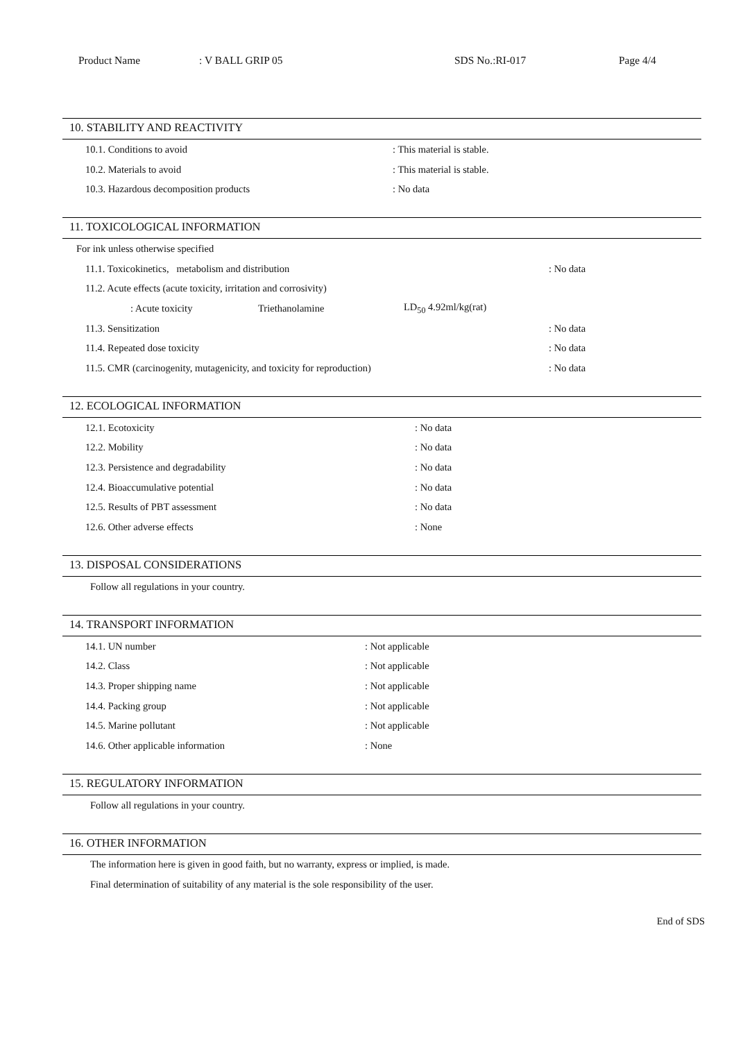Product Name: V BALL GRIP 05 SDS No.:RI-017 Page 4/4
10. STABILITY AND REACTIVITY
10.1. Conditions to avoid: This material is stable.
10.2. Materials to avoid: This material is stable.
10.3. Hazardous decomposition products: No data
11. TOXICOLOGICAL INFORMATION
For ink unless otherwise specified
11.1. Toxicokinetics, metabolism and distribution: No data
11.2. Acute effects (acute toxicity, irritation and corrosivity)
: Acute toxicity Triethanolamine LD<sub>50</sub> 4.92ml/kg(rat)
11.3. Sensitization: No data
11.4. Repeated dose toxicity: No data
11.5. CMR (carcinogenity, mutagenicity, and toxicity for reproduction): No data
12. ECOLOGICAL INFORMATION
12.1. Ecotoxicity: No data
12.2. Mobility: No data
12.3. Persistence and degradability: No data
12.4. Bioaccumulative potential: No data
12.5. Results of PBT assessment: No data
12.6. Other adverse effects: None
13. DISPOSAL CONSIDERATIONS
Follow all regulations in your country.
14. TRANSPORT INFORMATION
14.1. UN number: Not applicable
14.2. Class: Not applicable
14.3. Proper shipping name: Not applicable
14.4. Packing group: Not applicable
14.5. Marine pollutant: Not applicable
14.6. Other applicable information: None
15. REGULATORY INFORMATION
Follow all regulations in your country.
16. OTHER INFORMATION
The information here is given in good faith, but no warranty, express or implied, is made.
Final determination of suitability of any material is the sole responsibility of the user.
End of SDS